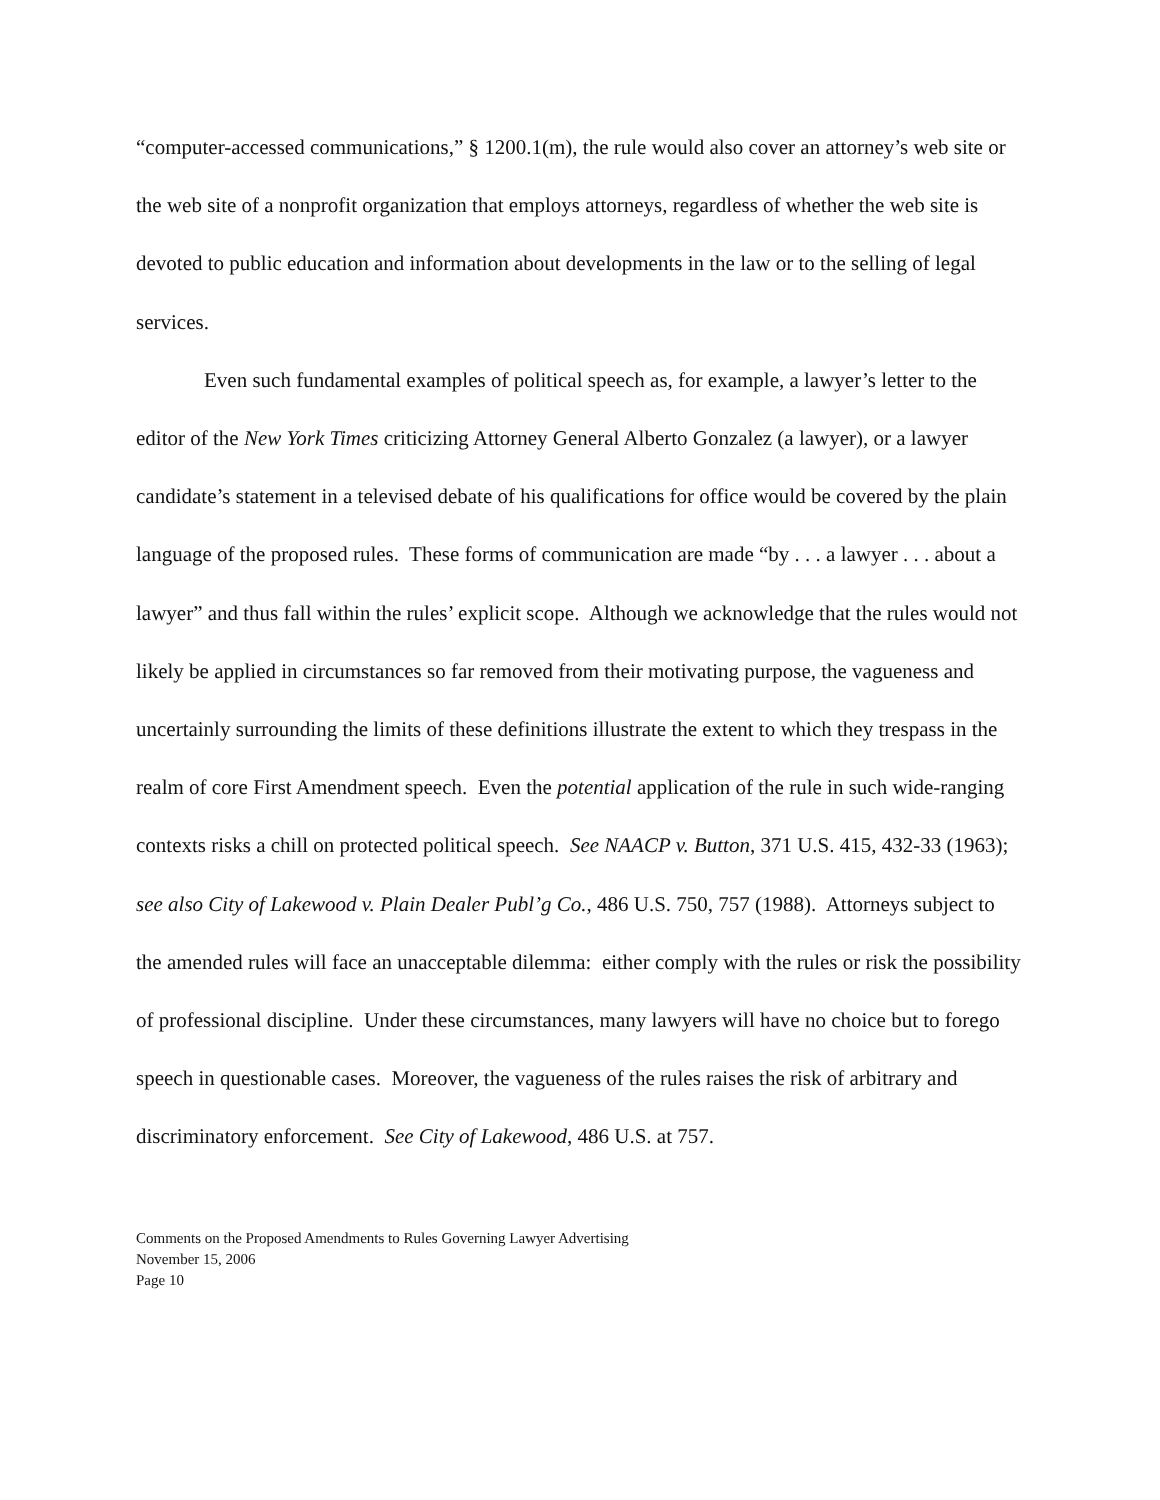“computer-accessed communications,” § 1200.1(m), the rule would also cover an attorney’s web site or the web site of a nonprofit organization that employs attorneys, regardless of whether the web site is devoted to public education and information about developments in the law or to the selling of legal services.
Even such fundamental examples of political speech as, for example, a lawyer’s letter to the editor of the New York Times criticizing Attorney General Alberto Gonzalez (a lawyer), or a lawyer candidate’s statement in a televised debate of his qualifications for office would be covered by the plain language of the proposed rules. These forms of communication are made “by . . . a lawyer . . . about a lawyer” and thus fall within the rules’ explicit scope. Although we acknowledge that the rules would not likely be applied in circumstances so far removed from their motivating purpose, the vagueness and uncertainly surrounding the limits of these definitions illustrate the extent to which they trespass in the realm of core First Amendment speech. Even the potential application of the rule in such wide-ranging contexts risks a chill on protected political speech. See NAACP v. Button, 371 U.S. 415, 432-33 (1963); see also City of Lakewood v. Plain Dealer Publ’g Co., 486 U.S. 750, 757 (1988). Attorneys subject to the amended rules will face an unacceptable dilemma: either comply with the rules or risk the possibility of professional discipline. Under these circumstances, many lawyers will have no choice but to forego speech in questionable cases. Moreover, the vagueness of the rules raises the risk of arbitrary and discriminatory enforcement. See City of Lakewood, 486 U.S. at 757.
Comments on the Proposed Amendments to Rules Governing Lawyer Advertising
November 15, 2006
Page 10